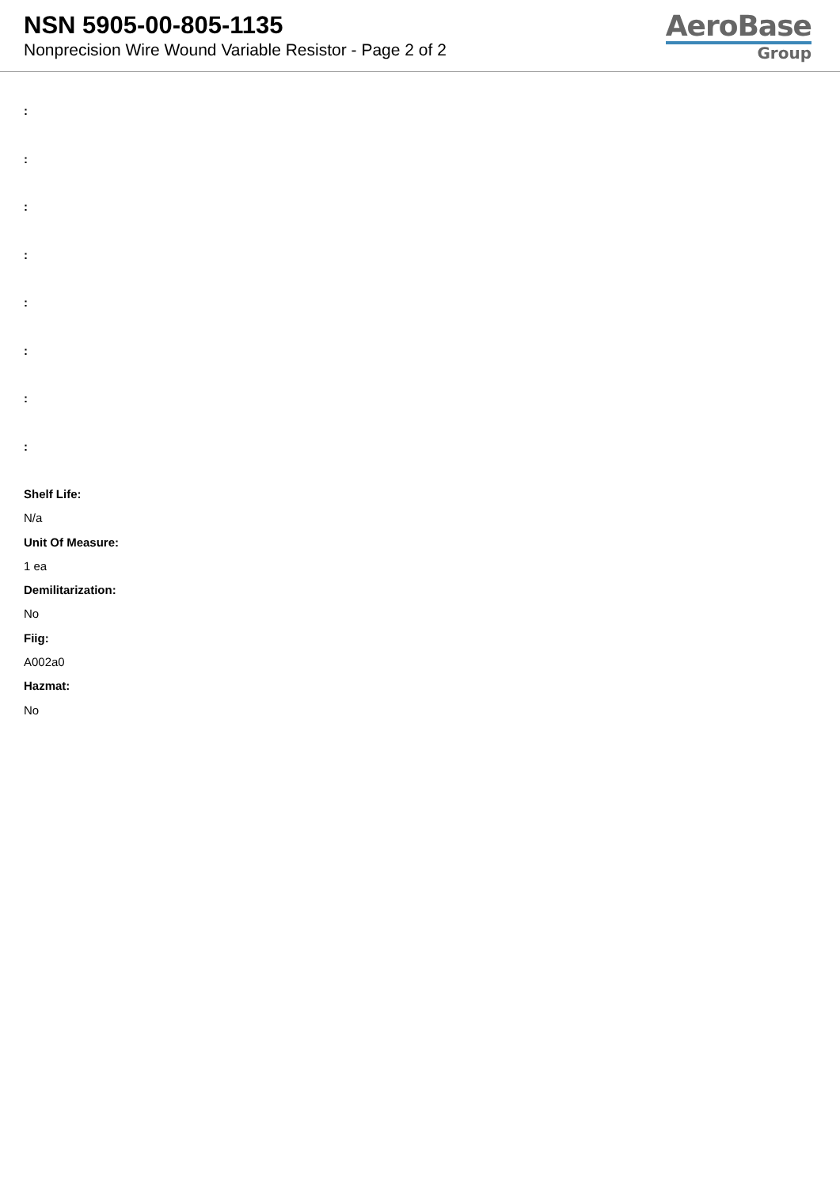NSN 5905-00-805-1135
Nonprecision Wire Wound Variable Resistor - Page 2 of 2
AeroBase
Group
:
:
:
:
:
:
:
:
Shelf Life:
N/a
Unit Of Measure:
1 ea
Demilitarization:
No
Fiig:
A002a0
Hazmat:
No